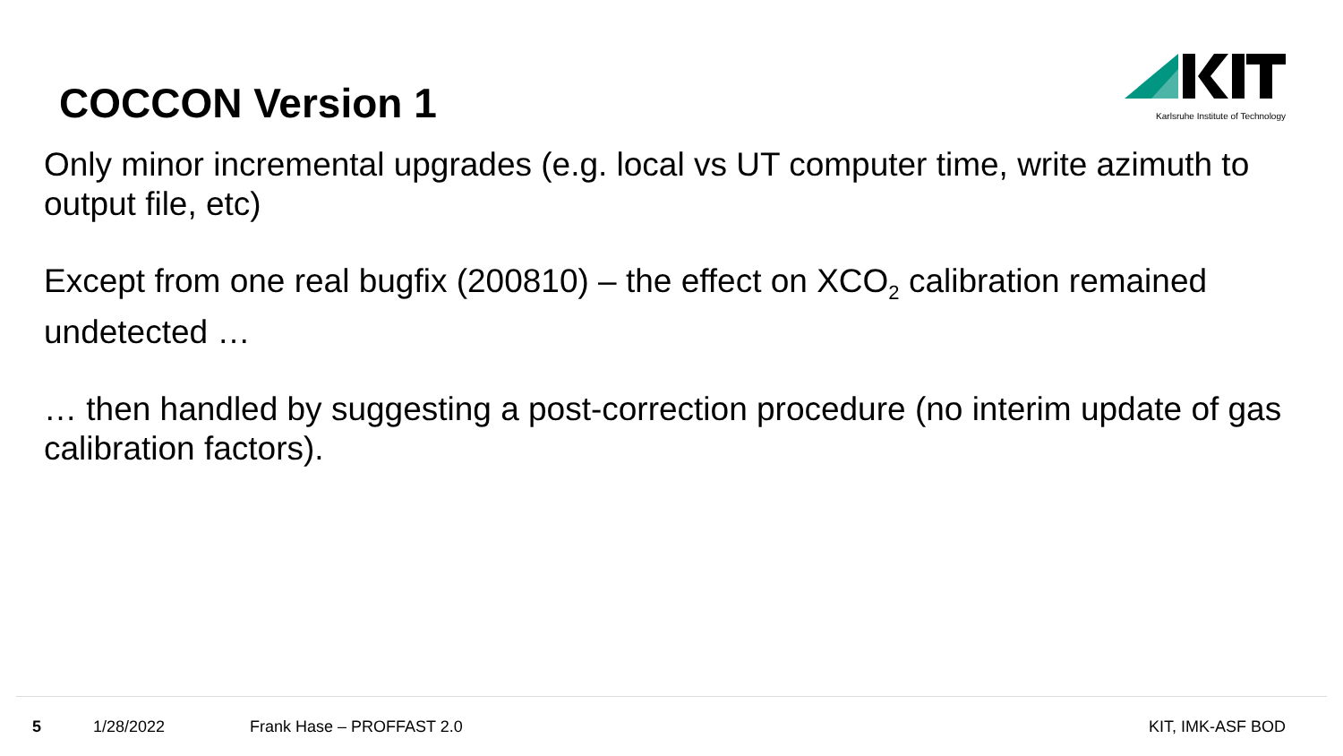COCCON Version 1
Karlsruhe Institute of Technology
Only minor incremental upgrades (e.g. local vs UT computer time, write azimuth to output file, etc)
Except from one real bugfix (200810) – the effect on XCO<sub>2</sub> calibration remained undetected …
… then handled by suggesting a post-correction procedure (no interim update of gas calibration factors).
5 1/28/2022 Frank Hase – PROFFAST 2.0 KIT, IMK-ASF BOD